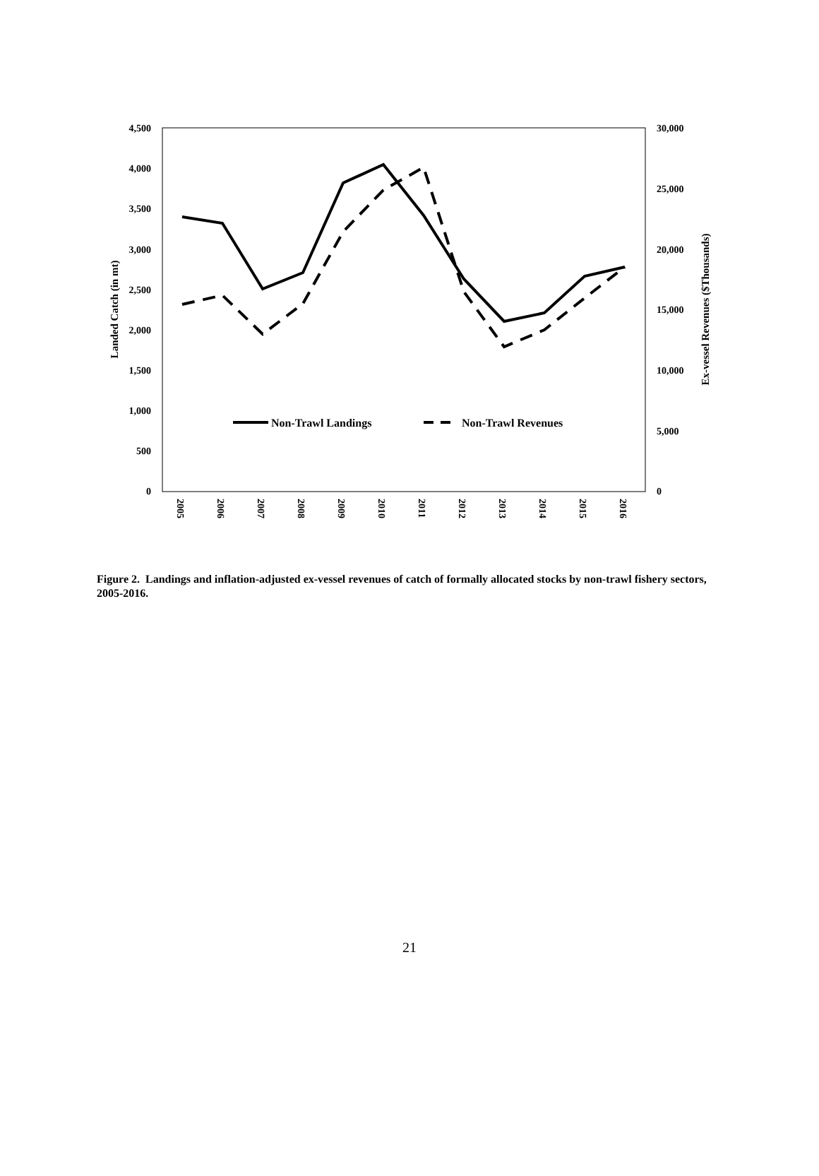4,500
4,000
3,500
3,000
2,500
2,000
1,500
1,000
500
0
30,000
25,000
20,000
15,000
10,000
5,000
0
Landed Catch (in mt)
Ex-vessel Revenues ($Thousands)
2005
2006
2007
2008
2009
2010
2011
2012
2013
2014
2015
2016
Non-Trawl Landings
Non-Trawl Revenues
Figure 2. Landings and inflation-adjusted ex-vessel revenues of catch of formally allocated stocks by non-trawl fishery sectors, 2005-2016.
21